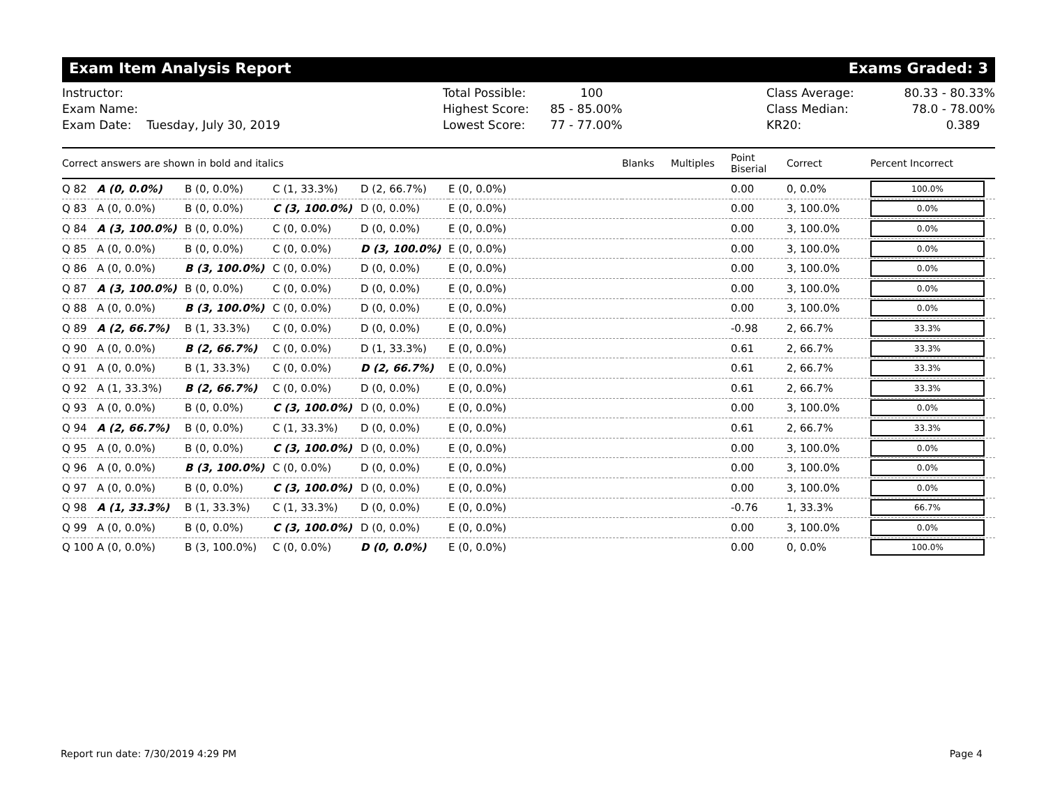Exam Item Analysis Report Exams Graded: 3
Instructor:
Exam Name:
Exam Date: Tuesday, July 30, 2019
Total Possible:
Highest Score:
Lowest Score:
100
85 - 85.00%
77 - 77.00%
Class Average:
Class Median:
KR20:
80.33 - 80.33%
78.0 - 78.00%
0.389
| Correct answers are shown in bold and italics | | | | | | Blanks | Multiples | Point Biserial | Correct | Percent Incorrect |
| --- | --- | --- | --- | --- | --- | --- | --- | --- | --- | --- |
| Q 82 | A (0, 0.0%) | B (0, 0.0%) | C (1, 33.3%) | D (2, 66.7%) | E (0, 0.0%) | | | 0.00 | 0, 0.0% | 100.0% |
| Q 83 | A (0, 0.0%) | B (0, 0.0%) | C (3, 100.0%) | D (0, 0.0%) | E (0, 0.0%) | | | 0.00 | 3, 100.0% | 0.0% |
| Q 84 | A (3, 100.0%) | B (0, 0.0%) | C (0, 0.0%) | D (0, 0.0%) | E (0, 0.0%) | | | 0.00 | 3, 100.0% | 0.0% |
| Q 85 | A (0, 0.0%) | B (0, 0.0%) | C (0, 0.0%) | D (3, 100.0%) | E (0, 0.0%) | | | 0.00 | 3, 100.0% | 0.0% |
| Q 86 | A (0, 0.0%) | B (3, 100.0%) | C (0, 0.0%) | D (0, 0.0%) | E (0, 0.0%) | | | 0.00 | 3, 100.0% | 0.0% |
| Q 87 | A (3, 100.0%) | B (0, 0.0%) | C (0, 0.0%) | D (0, 0.0%) | E (0, 0.0%) | | | 0.00 | 3, 100.0% | 0.0% |
| Q 88 | A (0, 0.0%) | B (3, 100.0%) | C (0, 0.0%) | D (0, 0.0%) | E (0, 0.0%) | | | 0.00 | 3, 100.0% | 0.0% |
| Q 89 | A (2, 66.7%) | B (1, 33.3%) | C (0, 0.0%) | D (0, 0.0%) | E (0, 0.0%) | | | -0.98 | 2, 66.7% | 33.3% |
| Q 90 | A (0, 0.0%) | B (2, 66.7%) | C (0, 0.0%) | D (1, 33.3%) | E (0, 0.0%) | | | 0.61 | 2, 66.7% | 33.3% |
| Q 91 | A (0, 0.0%) | B (1, 33.3%) | C (0, 0.0%) | D (2, 66.7%) | E (0, 0.0%) | | | 0.61 | 2, 66.7% | 33.3% |
| Q 92 | A (1, 33.3%) | B (2, 66.7%) | C (0, 0.0%) | D (0, 0.0%) | E (0, 0.0%) | | | 0.61 | 2, 66.7% | 33.3% |
| Q 93 | A (0, 0.0%) | B (0, 0.0%) | C (3, 100.0%) | D (0, 0.0%) | E (0, 0.0%) | | | 0.00 | 3, 100.0% | 0.0% |
| Q 94 | A (2, 66.7%) | B (0, 0.0%) | C (1, 33.3%) | D (0, 0.0%) | E (0, 0.0%) | | | 0.61 | 2, 66.7% | 33.3% |
| Q 95 | A (0, 0.0%) | B (0, 0.0%) | C (3, 100.0%) | D (0, 0.0%) | E (0, 0.0%) | | | 0.00 | 3, 100.0% | 0.0% |
| Q 96 | A (0, 0.0%) | B (3, 100.0%) | C (0, 0.0%) | D (0, 0.0%) | E (0, 0.0%) | | | 0.00 | 3, 100.0% | 0.0% |
| Q 97 | A (0, 0.0%) | B (0, 0.0%) | C (3, 100.0%) | D (0, 0.0%) | E (0, 0.0%) | | | 0.00 | 3, 100.0% | 0.0% |
| Q 98 | A (1, 33.3%) | B (1, 33.3%) | C (1, 33.3%) | D (0, 0.0%) | E (0, 0.0%) | | | -0.76 | 1, 33.3% | 66.7% |
| Q 99 | A (0, 0.0%) | B (0, 0.0%) | C (3, 100.0%) | D (0, 0.0%) | E (0, 0.0%) | | | 0.00 | 3, 100.0% | 0.0% |
| Q 100 | A (0, 0.0%) | B (3, 100.0%) | C (0, 0.0%) | D (0, 0.0%) | E (0, 0.0%) | | | 0.00 | 0, 0.0% | 100.0% |
Report run date: 7/30/2019 4:29 PM Page 4